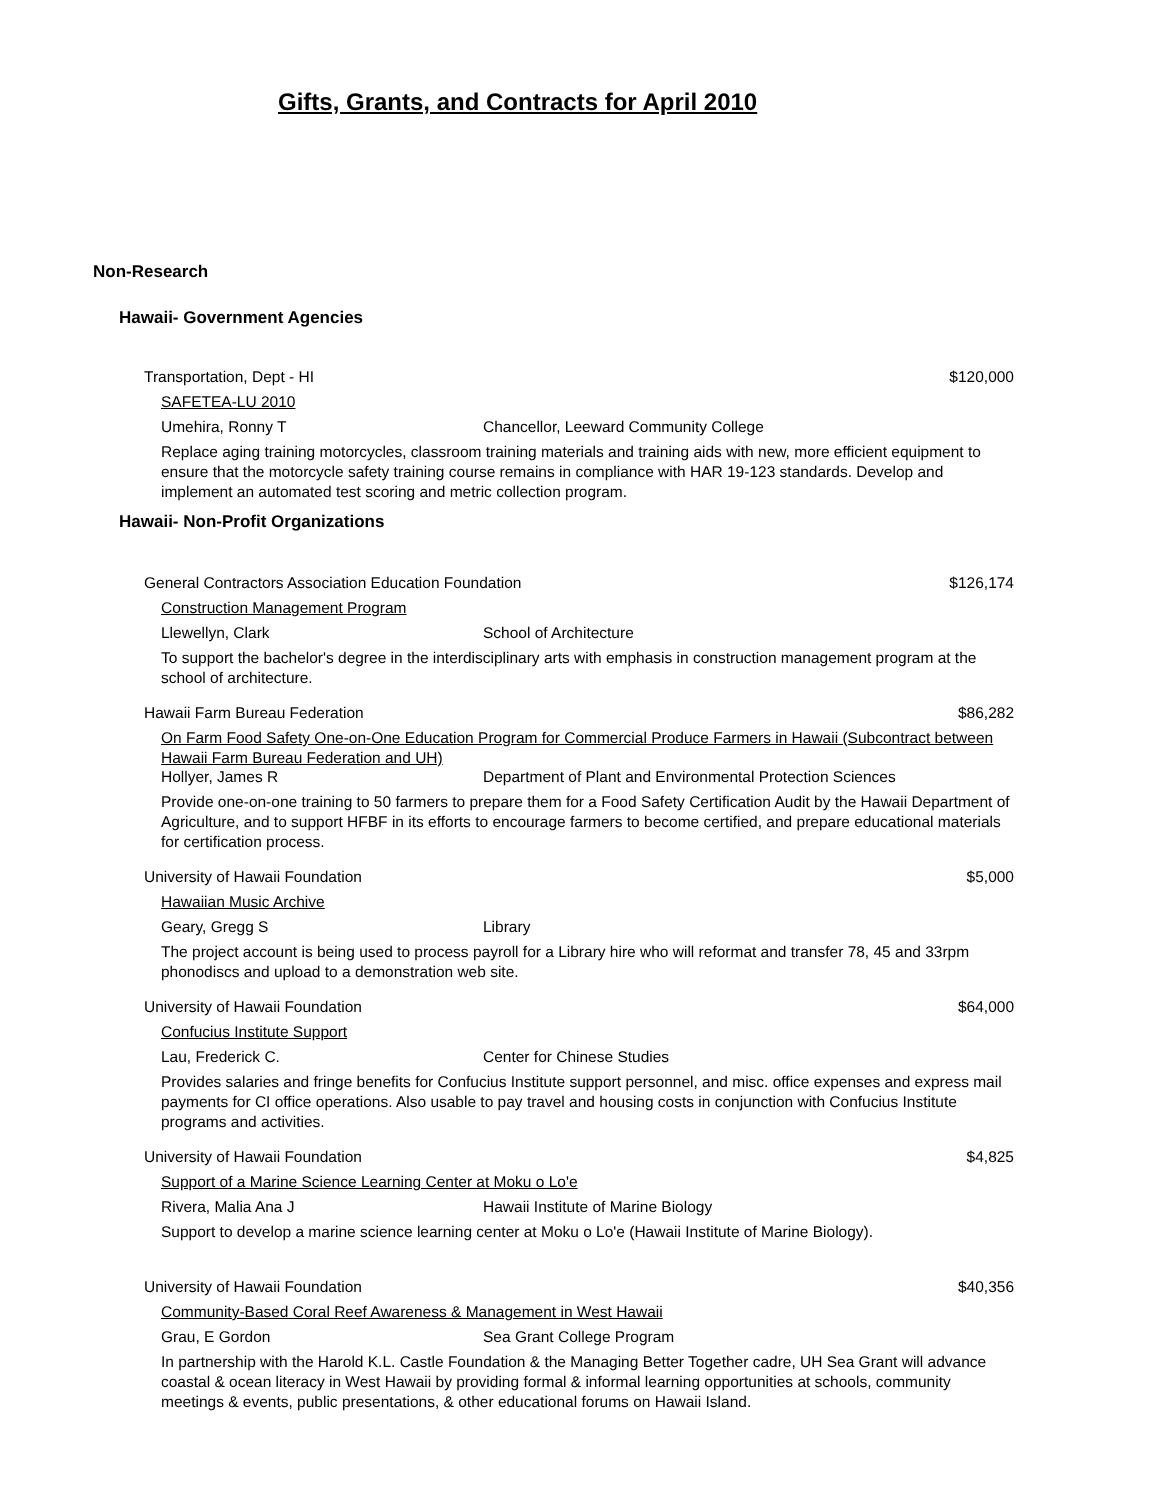Gifts, Grants, and Contracts for April 2010
Non-Research
Hawaii- Government Agencies
Transportation, Dept - HI $120,000
SAFETEA-LU 2010
Umehira, Ronny T Chancellor, Leeward Community College
Replace aging training motorcycles, classroom training materials and training aids with new, more efficient equipment to ensure that the motorcycle safety training course remains in compliance with HAR 19-123 standards. Develop and implement an automated test scoring and metric collection program.
Hawaii- Non-Profit Organizations
General Contractors Association Education Foundation $126,174
Construction Management Program
Llewellyn, Clark School of Architecture
To support the bachelor's degree in the interdisciplinary arts with emphasis in construction management program at the school of architecture.
Hawaii Farm Bureau Federation $86,282
On Farm Food Safety One-on-One Education Program for Commercial Produce Farmers in Hawaii (Subcontract between Hawaii Farm Bureau Federation and UH)
Hollyer, James R Department of Plant and Environmental Protection Sciences
Provide one-on-one training to 50 farmers to prepare them for a Food Safety Certification Audit by the Hawaii Department of Agriculture, and to support HFBF in its efforts to encourage farmers to become certified, and prepare educational materials for certification process.
University of Hawaii Foundation $5,000
Hawaiian Music Archive
Geary, Gregg S Library
The project account is being used to process payroll for a Library hire who will reformat and transfer 78, 45 and 33rpm phonodiscs and upload to a demonstration web site.
University of Hawaii Foundation $64,000
Confucius Institute Support
Lau, Frederick C. Center for Chinese Studies
Provides salaries and fringe benefits for Confucius Institute support personnel, and misc. office expenses and express mail payments for CI office operations. Also usable to pay travel and housing costs in conjunction with Confucius Institute programs and activities.
University of Hawaii Foundation $4,825
Support of a Marine Science Learning Center at Moku o Lo'e
Rivera, Malia Ana J Hawaii Institute of Marine Biology
Support to develop a marine science learning center at Moku o Lo'e (Hawaii Institute of Marine Biology).
University of Hawaii Foundation $40,356
Community-Based Coral Reef Awareness & Management in West Hawaii
Grau, E Gordon Sea Grant College Program
In partnership with the Harold K.L. Castle Foundation & the Managing Better Together cadre, UH Sea Grant will advance coastal & ocean literacy in West Hawaii by providing formal & informal learning opportunities at schools, community meetings & events, public presentations, & other educational forums on Hawaii Island.